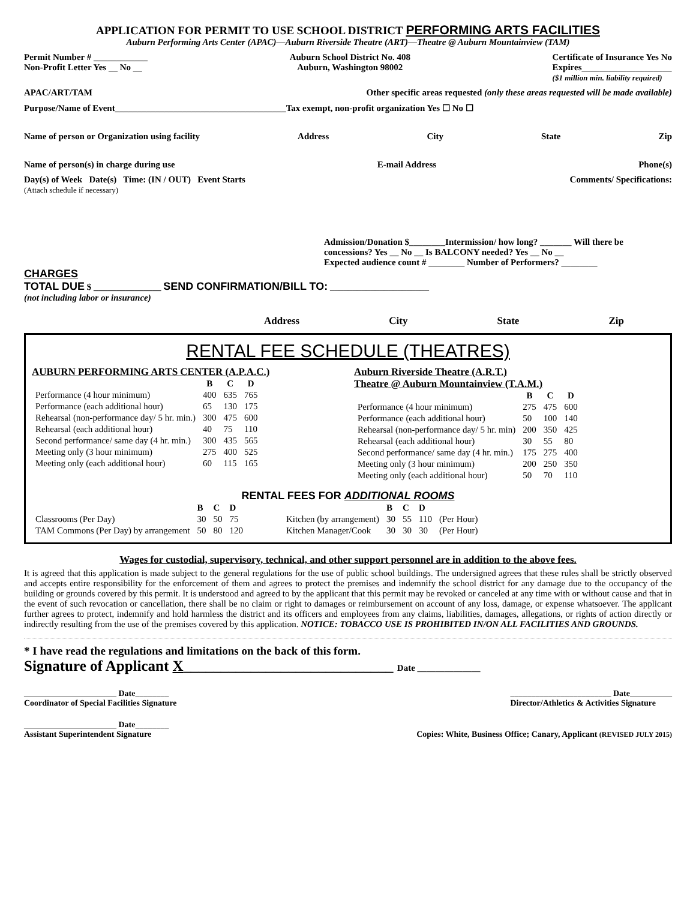APPLICATION FOR PERMIT TO USE SCHOOL DISTRICT PERFORMING ARTS FACILITIES
Auburn Performing Arts Center (APAC)—Auburn Riverside Theatre (ART)—Theatre @ Auburn Mountainview (TAM)
Permit Number # ____________
Non-Profit Letter Yes __ No __
Auburn School District No. 408
Auburn, Washington 98002
Certificate of Insurance Yes No
Expires____________________
($1 million min. liability required)
APAC/ART/TAM Other specific areas requested (only these areas requested will be made available)
Purpose/Name of Event______________________________________Tax exempt, non-profit organization Yes ☐ No ☐
Name of person or Organization using facility Address City State Zip
Name of person(s) in charge during use E-mail Address Phone(s)
Day(s) of Week Date(s) Time: (IN / OUT) Event Starts
(Attach schedule if necessary)
Comments/ Specifications:
Admission/Donation $________Intermission/ how long? _______ Will there be concessions? Yes __ No __ Is BALCONY needed? Yes __ No __
Expected audience count # ________ Number of Performers? ________
CHARGES
TOTAL DUE $ _______________ SEND CONFIRMATION/BILL TO: ______________________
(not including labor or insurance)
Address City State Zip
RENTAL FEE SCHEDULE (THEATRES)
AUBURN PERFORMING ARTS CENTER (A.P.A.C.)
| | B | C | D |
| --- | --- | --- | --- |
| Performance (4 hour minimum) | 400 | 635 | 765 |
| Performance (each additional hour) | 65 | 130 | 175 |
| Rehearsal (non-performance day/ 5 hr. min.) | 300 | 475 | 600 |
| Rehearsal (each additional hour) | 40 | 75 | 110 |
| Second performance/ same day (4 hr. min.) | 300 | 435 | 565 |
| Meeting only (3 hour minimum) | 275 | 400 | 525 |
| Meeting only (each additional hour) | 60 | 115 | 165 |
Auburn Riverside Theatre (A.R.T.)
Theatre @ Auburn Mountainview (T.A.M.)
| | B | C | D |
| --- | --- | --- | --- |
| Performance (4 hour minimum) | 275 | 475 | 600 |
| Performance (each additional hour) | 50 | 100 | 140 |
| Rehearsal (non-performance day/ 5 hr. min) | 200 | 350 | 425 |
| Rehearsal (each additional hour) | 30 | 55 | 80 |
| Second performance/ same day (4 hr. min.) | 175 | 275 | 400 |
| Meeting only (3 hour minimum) | 200 | 250 | 350 |
| Meeting only (each additional hour) | 50 | 70 | 110 |
RENTAL FEES FOR ADDITIONAL ROOMS
| | B | C | D |
| --- | --- | --- | --- |
| Classrooms (Per Day) | 30 | 50 | 75 |
| TAM Commons (Per Day) by arrangement | 50 | 80 | 120 |
| | B | C | D | |
| --- | --- | --- | --- | --- |
| Kitchen (by arrangement) | 30 | 55 | 110 | (Per Hour) |
| Kitchen Manager/Cook | 30 | 30 | 30 | (Per Hour) |
Wages for custodial, supervisory, technical, and other support personnel are in addition to the above fees.
It is agreed that this application is made subject to the general regulations for the use of public school buildings. The undersigned agrees that these rules shall be strictly observed and accepts entire responsibility for the enforcement of them and agrees to protect the premises and indemnify the school district for any damage due to the occupancy of the building or grounds covered by this permit. It is understood and agreed to by the applicant that this permit may be revoked or canceled at any time with or without cause and that in the event of such revocation or cancellation, there shall be no claim or right to damages or reimbursement on account of any loss, damage, or expense whatsoever. The applicant further agrees to protect, indemnify and hold harmless the district and its officers and employees from any claims, liabilities, damages, allegations, or rights of action directly or indirectly resulting from the use of the premises covered by this application. NOTICE: TOBACCO USE IS PROHIBITED IN/ON ALL FACILITIES AND GROUNDS.
* I have read the regulations and limitations on the back of this form.
Signature of Applicant X____________________________ Date ______________
______________________ Date________
Coordinator of Special Facilities Signature ________________________ Date__________
Director/Athletics & Activities Signature
______________________ Date________
Assistant Superintendent Signature
Copies: White, Business Office; Canary, Applicant (REVISED JULY 2015)